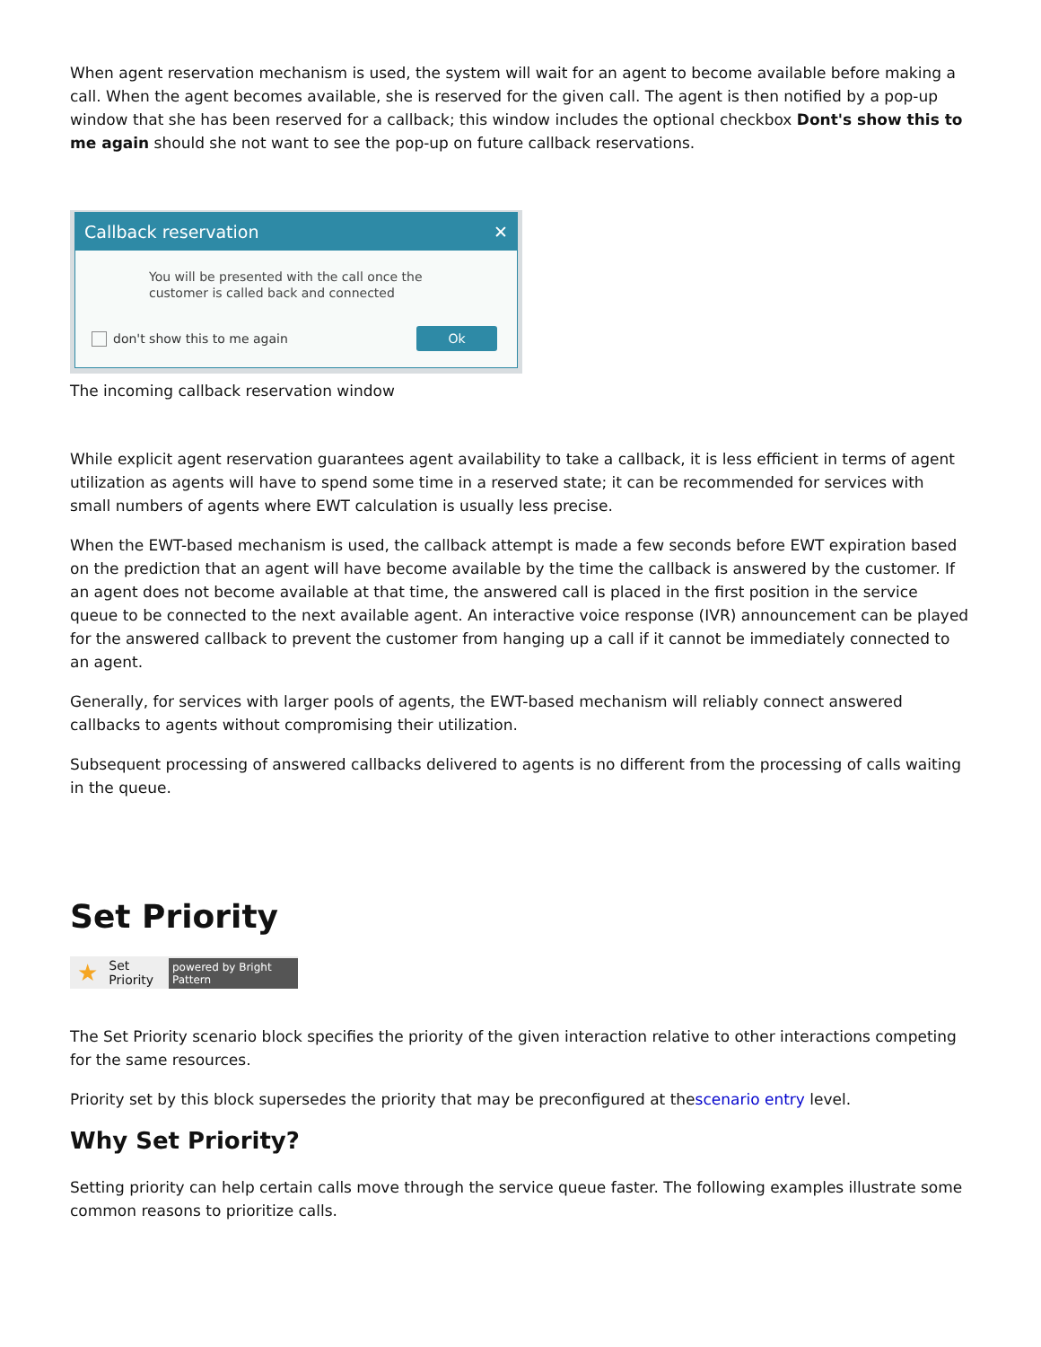When agent reservation mechanism is used, the system will wait for an agent to become available before making a call. When the agent becomes available, she is reserved for the given call. The agent is then notified by a pop-up window that she has been reserved for a callback; this window includes the optional checkbox Dont's show this to me again should she not want to see the pop-up on future callback reservations.
Callback reservation ✕
You will be presented with the call once the
customer is called back and connected
don't show this to me again Ok
The incoming callback reservation window
While explicit agent reservation guarantees agent availability to take a callback, it is less efficient in terms of agent utilization as agents will have to spend some time in a reserved state; it can be recommended for services with small numbers of agents where EWT calculation is usually less precise.
When the EWT-based mechanism is used, the callback attempt is made a few seconds before EWT expiration based on the prediction that an agent will have become available by the time the callback is answered by the customer. If an agent does not become available at that time, the answered call is placed in the first position in the service queue to be connected to the next available agent. An interactive voice response (IVR) announcement can be played for the answered callback to prevent the customer from hanging up a call if it cannot be immediately connected to an agent.
Generally, for services with larger pools of agents, the EWT-based mechanism will reliably connect answered callbacks to agents without compromising their utilization.
Subsequent processing of answered callbacks delivered to agents is no different from the processing of calls waiting in the queue.
Set Priority
★ Set Priority powered by Bright Pattern
The Set Priority scenario block specifies the priority of the given interaction relative to other interactions competing for the same resources.
Priority set by this block supersedes the priority that may be preconfigured at thescenario entry level.
Why Set Priority?
Setting priority can help certain calls move through the service queue faster. The following examples illustrate some common reasons to prioritize calls.